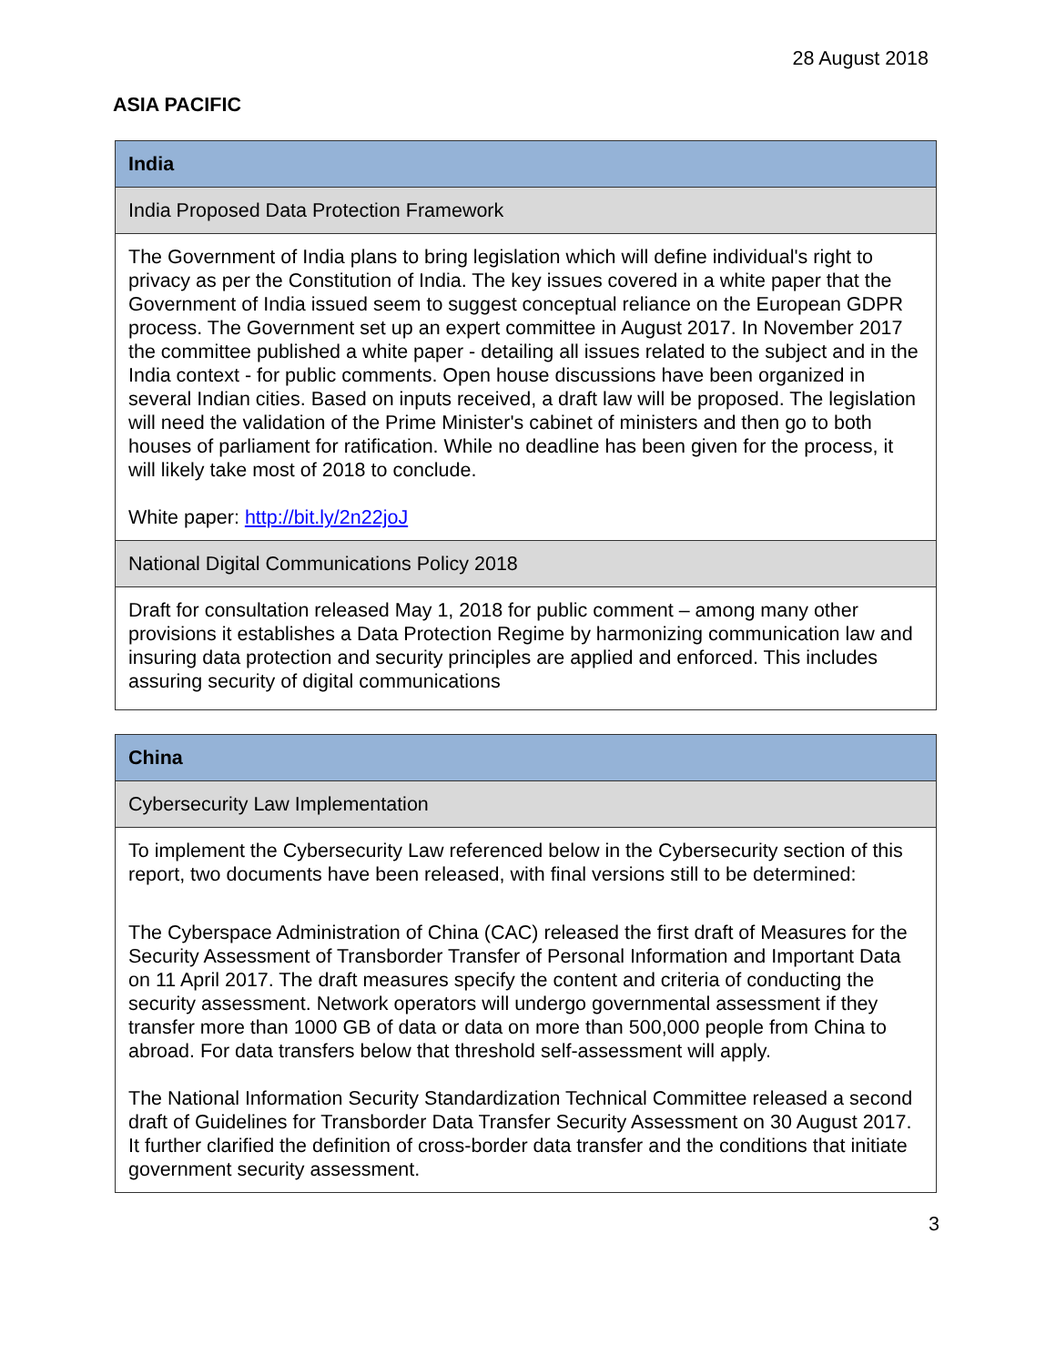28 August 2018
ASIA PACIFIC
| India |
| India Proposed Data Protection Framework |
| The Government of India plans to bring legislation which will define individual's right to privacy as per the Constitution of India. The key issues covered in a white paper that the Government of India issued seem to suggest conceptual reliance on the European GDPR process. The Government set up an expert committee in August 2017. In November 2017 the committee published a white paper - detailing all issues related to the subject and in the India context - for public comments. Open house discussions have been organized in several Indian cities. Based on inputs received, a draft law will be proposed. The legislation will need the validation of the Prime Minister's cabinet of ministers and then go to both houses of parliament for ratification. While no deadline has been given for the process, it will likely take most of 2018 to conclude. White paper: http://bit.ly/2n22joJ |
| National Digital Communications Policy 2018 |
| Draft for consultation released May 1, 2018 for public comment – among many other provisions it establishes a Data Protection Regime by harmonizing communication law and insuring data protection and security principles are applied and enforced. This includes assuring security of digital communications |
| China |
| Cybersecurity Law Implementation |
| To implement the Cybersecurity Law referenced below in the Cybersecurity section of this report, two documents have been released, with final versions still to be determined: The Cyberspace Administration of China (CAC) released the first draft of Measures for the Security Assessment of Transborder Transfer of Personal Information and Important Data on 11 April 2017. The draft measures specify the content and criteria of conducting the security assessment. Network operators will undergo governmental assessment if they transfer more than 1000 GB of data or data on more than 500,000 people from China to abroad. For data transfers below that threshold self-assessment will apply. The National Information Security Standardization Technical Committee released a second draft of Guidelines for Transborder Data Transfer Security Assessment on 30 August 2017. It further clarified the definition of cross-border data transfer and the conditions that initiate government security assessment. |
3